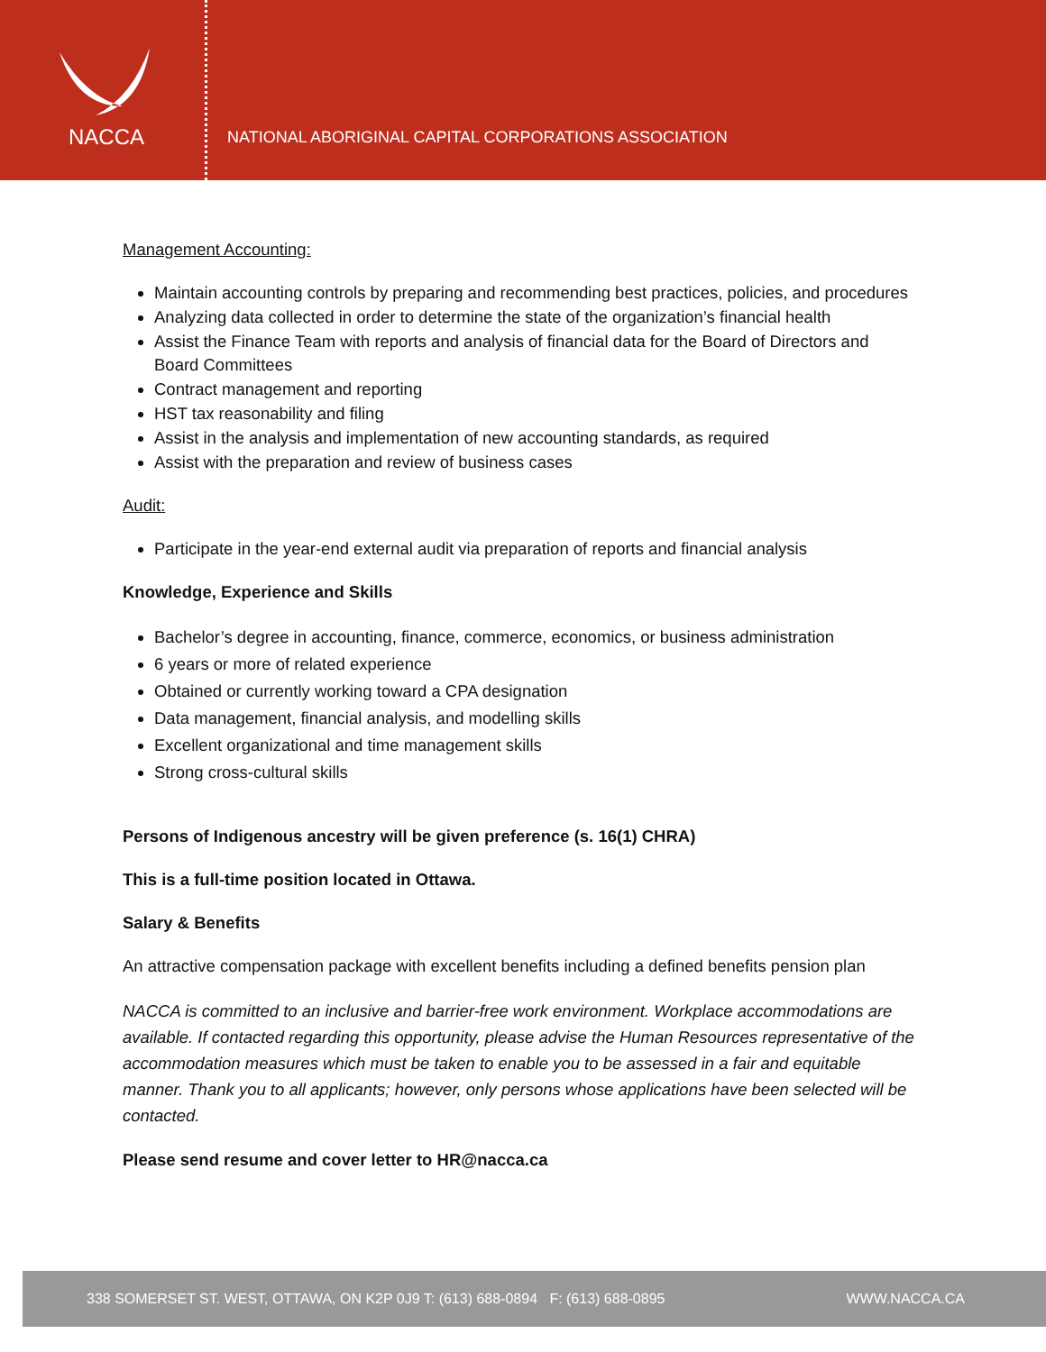NACCA
NATIONAL ABORIGINAL CAPITAL CORPORATIONS ASSOCIATION
Management Accounting:
Maintain accounting controls by preparing and recommending best practices, policies, and procedures
Analyzing data collected in order to determine the state of the organization’s financial health
Assist the Finance Team with reports and analysis of financial data for the Board of Directors and Board Committees
Contract management and reporting
HST tax reasonability and filing
Assist in the analysis and implementation of new accounting standards, as required
Assist with the preparation and review of business cases
Audit:
Participate in the year-end external audit via preparation of reports and financial analysis
Knowledge, Experience and Skills
Bachelor’s degree in accounting, finance, commerce, economics, or business administration
6 years or more of related experience
Obtained or currently working toward a CPA designation
Data management, financial analysis, and modelling skills
Excellent organizational and time management skills
Strong cross-cultural skills
Persons of Indigenous ancestry will be given preference (s. 16(1) CHRA)
This is a full-time position located in Ottawa.
Salary & Benefits
An attractive compensation package with excellent benefits including a defined benefits pension plan
NACCA is committed to an inclusive and barrier-free work environment. Workplace accommodations are available. If contacted regarding this opportunity, please advise the Human Resources representative of the accommodation measures which must be taken to enable you to be assessed in a fair and equitable manner. Thank you to all applicants; however, only persons whose applications have been selected will be contacted.
Please send resume and cover letter to HR@nacca.ca
338 SOMERSET ST. WEST, OTTAWA, ON K2P 0J9 T: (613) 688-0894 F: (613) 688-0895 WWW.NACCA.CA